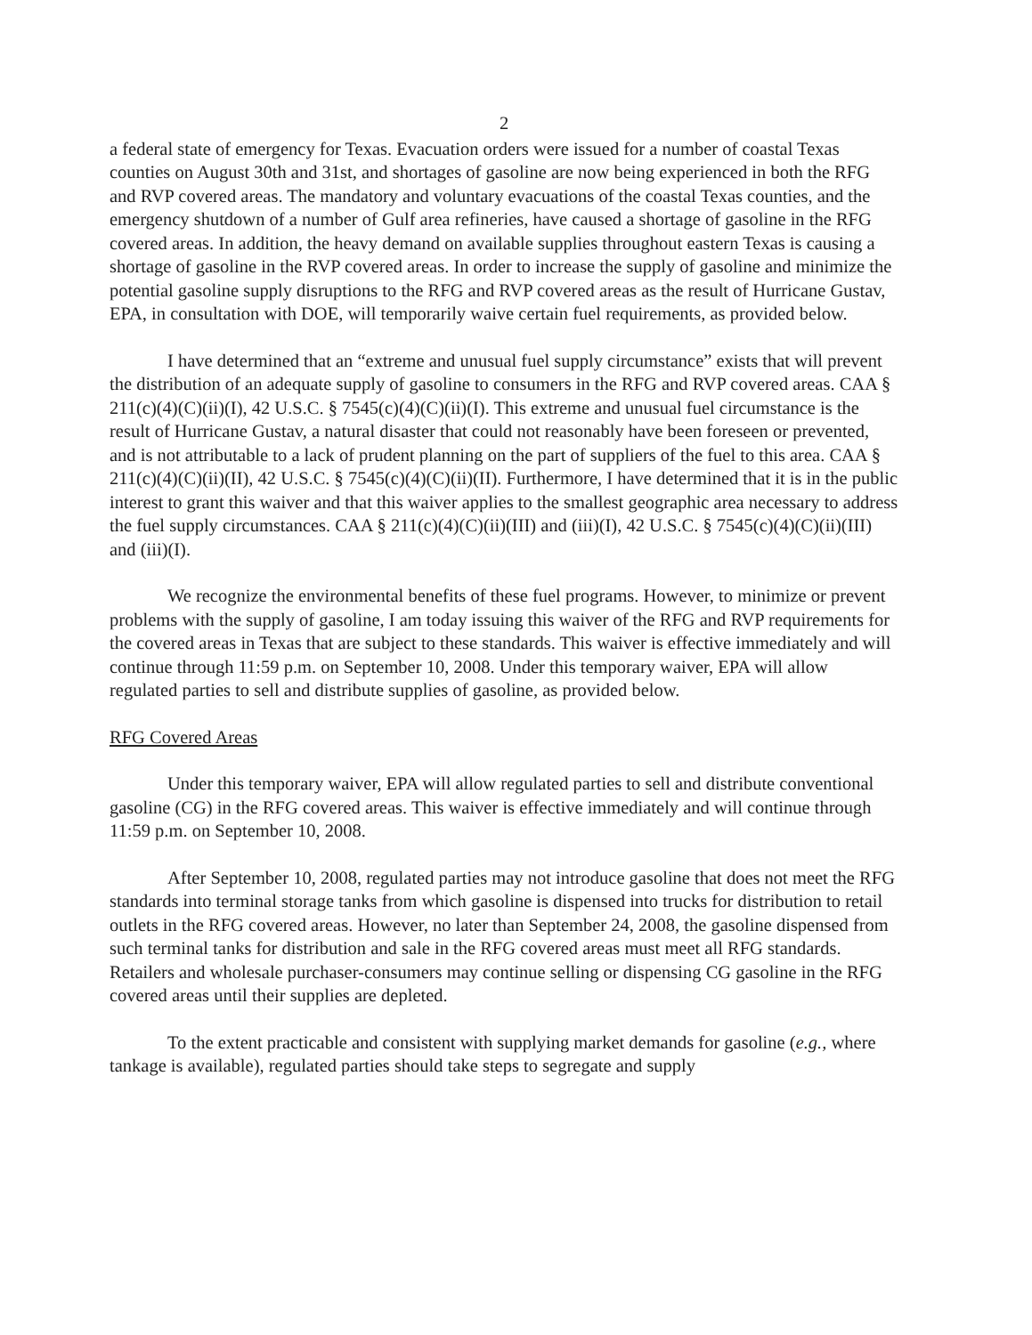2
a federal state of emergency for Texas. Evacuation orders were issued for a number of coastal Texas counties on August 30th and 31st, and shortages of gasoline are now being experienced in both the RFG and RVP covered areas. The mandatory and voluntary evacuations of the coastal Texas counties, and the emergency shutdown of a number of Gulf area refineries, have caused a shortage of gasoline in the RFG covered areas. In addition, the heavy demand on available supplies throughout eastern Texas is causing a shortage of gasoline in the RVP covered areas. In order to increase the supply of gasoline and minimize the potential gasoline supply disruptions to the RFG and RVP covered areas as the result of Hurricane Gustav, EPA, in consultation with DOE, will temporarily waive certain fuel requirements, as provided below.
I have determined that an “extreme and unusual fuel supply circumstance” exists that will prevent the distribution of an adequate supply of gasoline to consumers in the RFG and RVP covered areas. CAA § 211(c)(4)(C)(ii)(I), 42 U.S.C. § 7545(c)(4)(C)(ii)(I). This extreme and unusual fuel circumstance is the result of Hurricane Gustav, a natural disaster that could not reasonably have been foreseen or prevented, and is not attributable to a lack of prudent planning on the part of suppliers of the fuel to this area. CAA § 211(c)(4)(C)(ii)(II), 42 U.S.C. § 7545(c)(4)(C)(ii)(II). Furthermore, I have determined that it is in the public interest to grant this waiver and that this waiver applies to the smallest geographic area necessary to address the fuel supply circumstances. CAA § 211(c)(4)(C)(ii)(III) and (iii)(I), 42 U.S.C. § 7545(c)(4)(C)(ii)(III) and (iii)(I).
We recognize the environmental benefits of these fuel programs. However, to minimize or prevent problems with the supply of gasoline, I am today issuing this waiver of the RFG and RVP requirements for the covered areas in Texas that are subject to these standards. This waiver is effective immediately and will continue through 11:59 p.m. on September 10, 2008. Under this temporary waiver, EPA will allow regulated parties to sell and distribute supplies of gasoline, as provided below.
RFG Covered Areas
Under this temporary waiver, EPA will allow regulated parties to sell and distribute conventional gasoline (CG) in the RFG covered areas. This waiver is effective immediately and will continue through 11:59 p.m. on September 10, 2008.
After September 10, 2008, regulated parties may not introduce gasoline that does not meet the RFG standards into terminal storage tanks from which gasoline is dispensed into trucks for distribution to retail outlets in the RFG covered areas. However, no later than September 24, 2008, the gasoline dispensed from such terminal tanks for distribution and sale in the RFG covered areas must meet all RFG standards. Retailers and wholesale purchaser-consumers may continue selling or dispensing CG gasoline in the RFG covered areas until their supplies are depleted.
To the extent practicable and consistent with supplying market demands for gasoline (e.g., where tankage is available), regulated parties should take steps to segregate and supply